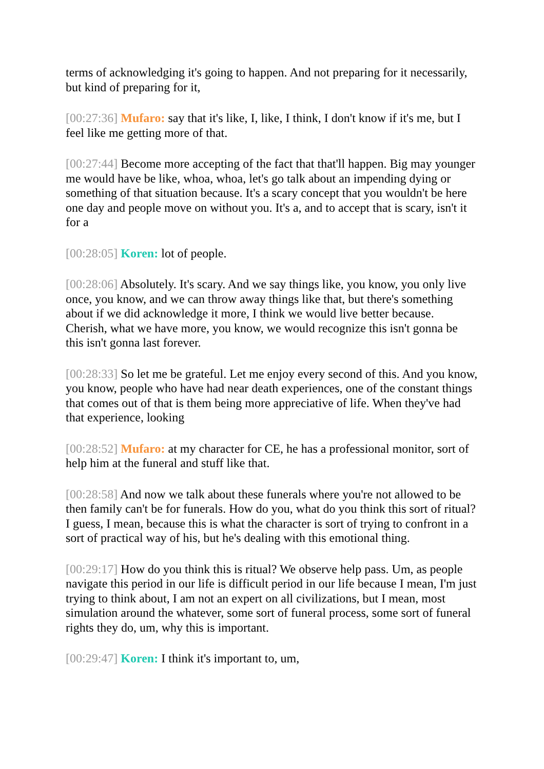terms of acknowledging it's going to happen. And not preparing for it necessarily, but kind of preparing for it,
[00:27:36] Mufaro: say that it's like, I, like, I think, I don't know if it's me, but I feel like me getting more of that.
[00:27:44] Become more accepting of the fact that that'll happen. Big may younger me would have be like, whoa, whoa, let's go talk about an impending dying or something of that situation because. It's a scary concept that you wouldn't be here one day and people move on without you. It's a, and to accept that is scary, isn't it for a
[00:28:05] Koren: lot of people.
[00:28:06] Absolutely. It's scary. And we say things like, you know, you only live once, you know, and we can throw away things like that, but there's something about if we did acknowledge it more, I think we would live better because. Cherish, what we have more, you know, we would recognize this isn't gonna be this isn't gonna last forever.
[00:28:33] So let me be grateful. Let me enjoy every second of this. And you know, you know, people who have had near death experiences, one of the constant things that comes out of that is them being more appreciative of life. When they've had that experience, looking
[00:28:52] Mufaro: at my character for CE, he has a professional monitor, sort of help him at the funeral and stuff like that.
[00:28:58] And now we talk about these funerals where you're not allowed to be then family can't be for funerals. How do you, what do you think this sort of ritual? I guess, I mean, because this is what the character is sort of trying to confront in a sort of practical way of his, but he's dealing with this emotional thing.
[00:29:17] How do you think this is ritual? We observe help pass. Um, as people navigate this period in our life is difficult period in our life because I mean, I'm just trying to think about, I am not an expert on all civilizations, but I mean, most simulation around the whatever, some sort of funeral process, some sort of funeral rights they do, um, why this is important.
[00:29:47] Koren: I think it's important to, um,